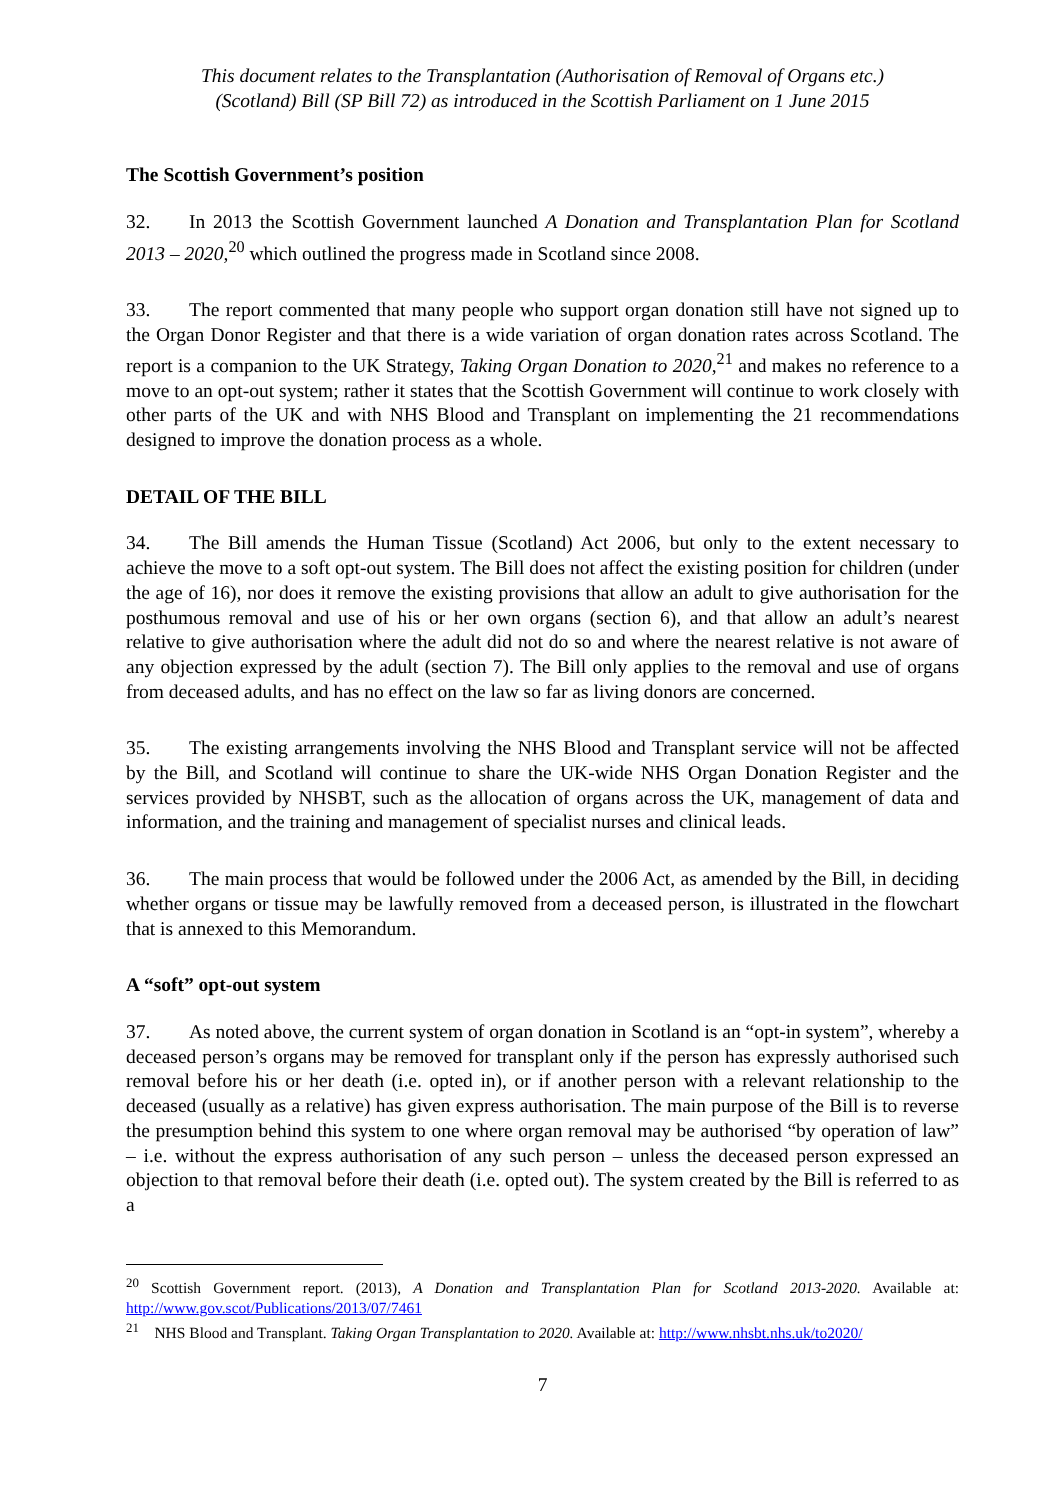This document relates to the Transplantation (Authorisation of Removal of Organs etc.)
(Scotland) Bill (SP Bill 72) as introduced in the Scottish Parliament on 1 June 2015
The Scottish Government’s position
32. In 2013 the Scottish Government launched A Donation and Transplantation Plan for Scotland 2013 – 2020,<sup>20</sup> which outlined the progress made in Scotland since 2008.
33. The report commented that many people who support organ donation still have not signed up to the Organ Donor Register and that there is a wide variation of organ donation rates across Scotland. The report is a companion to the UK Strategy, Taking Organ Donation to 2020,<sup>21</sup> and makes no reference to a move to an opt-out system; rather it states that the Scottish Government will continue to work closely with other parts of the UK and with NHS Blood and Transplant on implementing the 21 recommendations designed to improve the donation process as a whole.
DETAIL OF THE BILL
34. The Bill amends the Human Tissue (Scotland) Act 2006, but only to the extent necessary to achieve the move to a soft opt-out system. The Bill does not affect the existing position for children (under the age of 16), nor does it remove the existing provisions that allow an adult to give authorisation for the posthumous removal and use of his or her own organs (section 6), and that allow an adult’s nearest relative to give authorisation where the adult did not do so and where the nearest relative is not aware of any objection expressed by the adult (section 7). The Bill only applies to the removal and use of organs from deceased adults, and has no effect on the law so far as living donors are concerned.
35. The existing arrangements involving the NHS Blood and Transplant service will not be affected by the Bill, and Scotland will continue to share the UK-wide NHS Organ Donation Register and the services provided by NHSBT, such as the allocation of organs across the UK, management of data and information, and the training and management of specialist nurses and clinical leads.
36. The main process that would be followed under the 2006 Act, as amended by the Bill, in deciding whether organs or tissue may be lawfully removed from a deceased person, is illustrated in the flowchart that is annexed to this Memorandum.
A “soft” opt-out system
37. As noted above, the current system of organ donation in Scotland is an “opt-in system”, whereby a deceased person’s organs may be removed for transplant only if the person has expressly authorised such removal before his or her death (i.e. opted in), or if another person with a relevant relationship to the deceased (usually as a relative) has given express authorisation. The main purpose of the Bill is to reverse the presumption behind this system to one where organ removal may be authorised “by operation of law” – i.e. without the express authorisation of any such person – unless the deceased person expressed an objection to that removal before their death (i.e. opted out). The system created by the Bill is referred to as a
<sup>20</sup> Scottish Government report. (2013), A Donation and Transplantation Plan for Scotland 2013-2020. Available at: http://www.gov.scot/Publications/2013/07/7461
<sup>21</sup> NHS Blood and Transplant. Taking Organ Transplantation to 2020. Available at: http://www.nhsbt.nhs.uk/to2020/
7